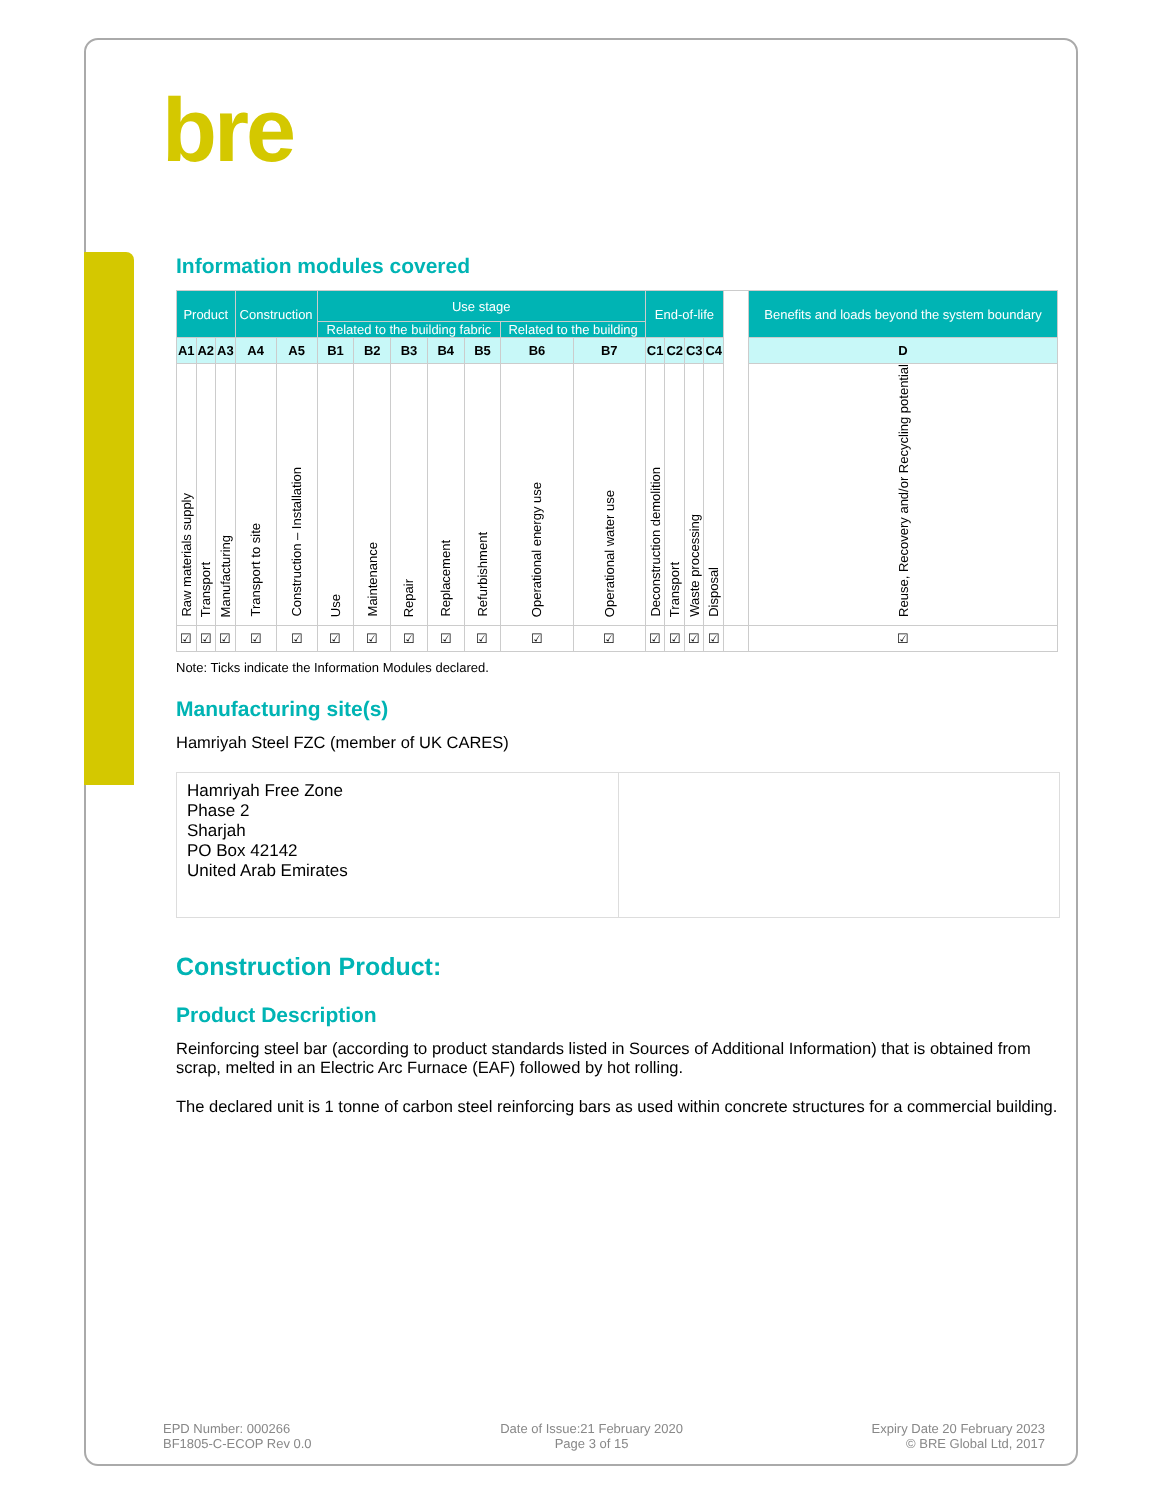bre
Information modules covered
| Product | | | Construction | | Use stage | | | | | | | End-of-life | | | | | Benefits and loads beyond the system boundary |
| | | | | | Related to the building fabric | | | | | Related to the building | | | | | | | |
| A1 | A2 | A3 | A4 | A5 | B1 | B2 | B3 | B4 | B5 | B6 | B7 | C1 | C2 | C3 | C4 | | D |
| Raw materials supply | Transport | Manufacturing | Transport to site | Construction – Installation | Use | Maintenance | Repair | Replacement | Refurbishment | Operational energy use | Operational water use | Deconstruction demolition | Transport | Waste processing | Disposal | | Reuse, Recovery and/or Recycling potential |
| ☑ | ☑ | ☑ | ☑ | ☑ | ☑ | ☑ | ☑ | ☑ | ☑ | ☑ | ☑ | ☑ | ☑ | ☑ | ☑ | | ☑ |
Note: Ticks indicate the Information Modules declared.
Manufacturing site(s)
Hamriyah Steel FZC (member of UK CARES)
Hamriyah Free Zone
Phase 2
Sharjah
PO Box 42142
United Arab Emirates
Construction Product:
Product Description
Reinforcing steel bar (according to product standards listed in Sources of Additional Information) that is obtained from scrap, melted in an Electric Arc Furnace (EAF) followed by hot rolling.
The declared unit is 1 tonne of carbon steel reinforcing bars as used within concrete structures for a commercial building.
EPD Number: 000266
BF1805-C-ECOP Rev 0.0
Date of Issue:21 February 2020
Page 3 of 15
Expiry Date 20 February 2023
© BRE Global Ltd, 2017